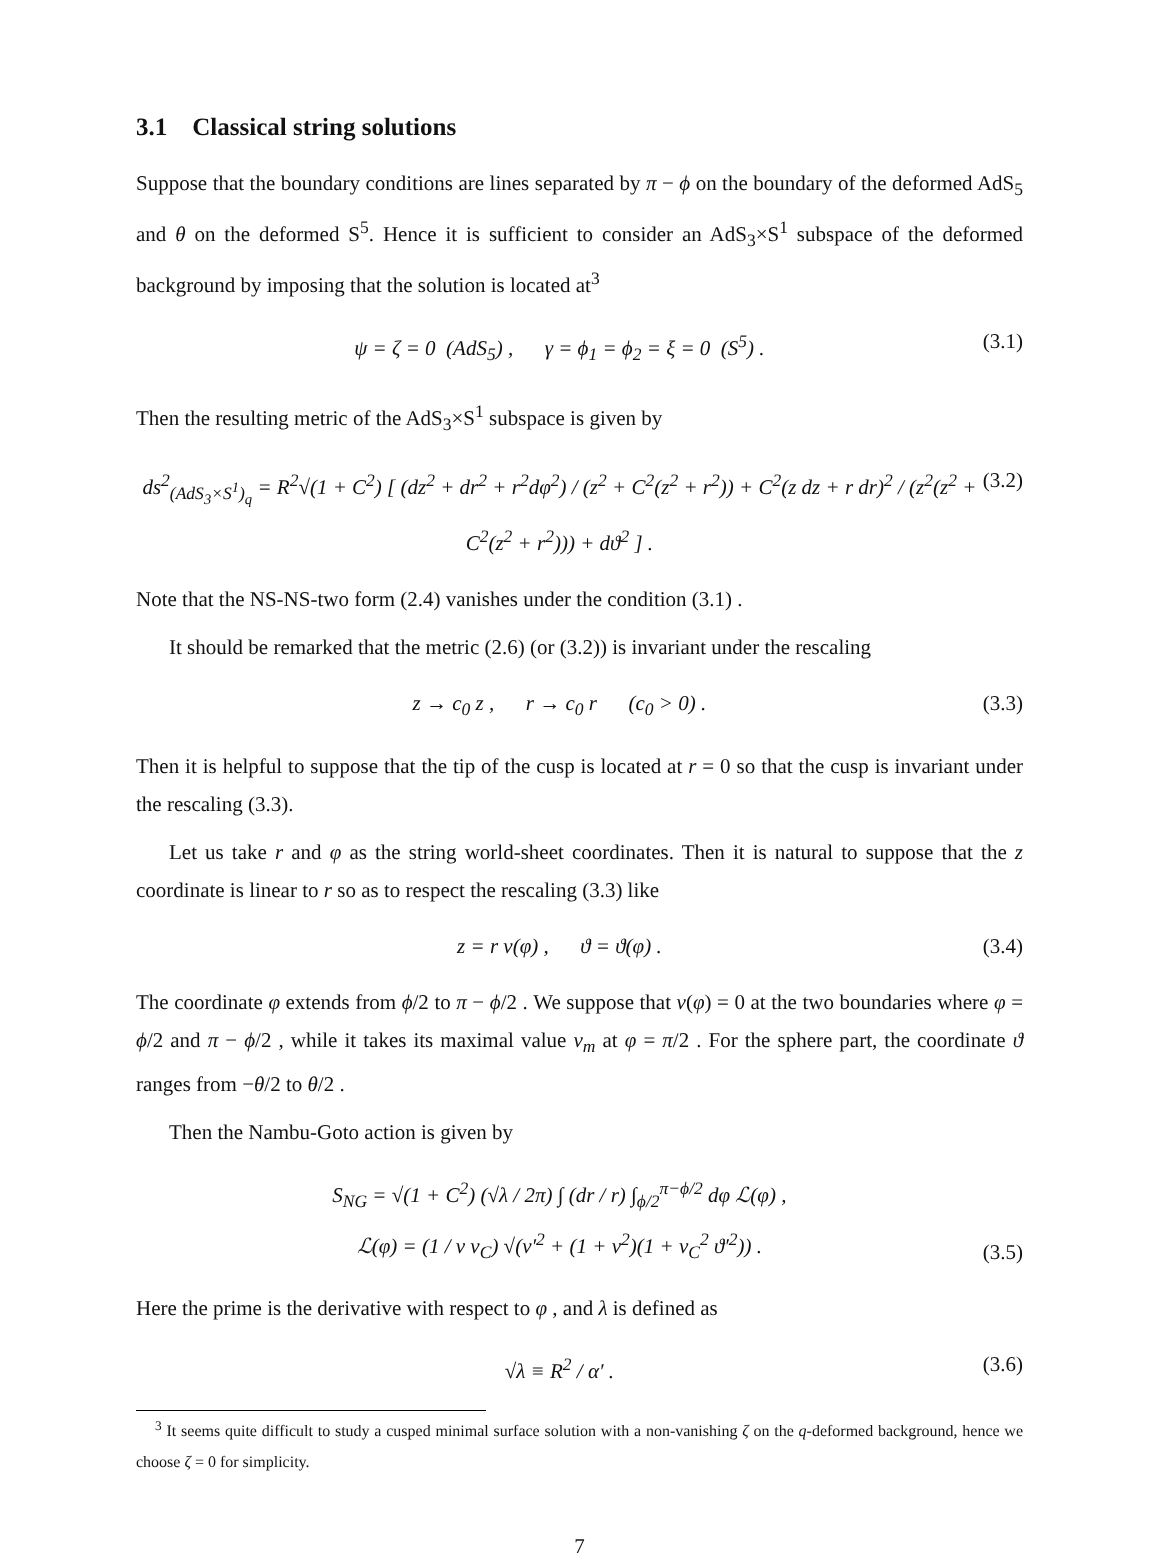3.1 Classical string solutions
Suppose that the boundary conditions are lines separated by π − ϕ on the boundary of the deformed AdS<sub>5</sub> and θ on the deformed S<sup>5</sup>. Hence it is sufficient to consider an AdS<sub>3</sub>×S<sup>1</sup> subspace of the deformed background by imposing that the solution is located at<sup>3</sup>
ψ = ζ = 0 (AdS<sub>5</sub>) , γ = ϕ<sub>1</sub> = ϕ<sub>2</sub> = ξ = 0 (S<sup>5</sup>) . (3.1)
Then the resulting metric of the AdS<sub>3</sub>×S<sup>1</sup> subspace is given by
ds<sup>2</sup><sub>(AdS<sub>3</sub>×S<sup>1</sup>)<sub>q</sub></sub> = R<sup>2</sup>√(1 + C<sup>2</sup>) [ (dz<sup>2</sup> + dr<sup>2</sup> + r<sup>2</sup>dφ<sup>2</sup>) / (z<sup>2</sup> + C<sup>2</sup>(z<sup>2</sup> + r<sup>2</sup>)) + C<sup>2</sup>(z dz + r dr)<sup>2</sup> / (z<sup>2</sup>(z<sup>2</sup> + C<sup>2</sup>(z<sup>2</sup> + r<sup>2</sup>))) + dϑ<sup>2</sup> ] . (3.2)
Note that the NS-NS-two form (2.4) vanishes under the condition (3.1) .
It should be remarked that the metric (2.6) (or (3.2)) is invariant under the rescaling
z → c<sub>0</sub> z , r → c<sub>0</sub> r (c<sub>0</sub> > 0) . (3.3)
Then it is helpful to suppose that the tip of the cusp is located at r = 0 so that the cusp is invariant under the rescaling (3.3).
Let us take r and φ as the string world-sheet coordinates. Then it is natural to suppose that the z coordinate is linear to r so as to respect the rescaling (3.3) like
z = r v(φ) , ϑ = ϑ(φ) . (3.4)
The coordinate φ extends from ϕ/2 to π − ϕ/2 . We suppose that v(φ) = 0 at the two boundaries where φ = ϕ/2 and π − ϕ/2 , while it takes its maximal value v<sub>m</sub> at φ = π/2 . For the sphere part, the coordinate ϑ ranges from −θ/2 to θ/2 .
Then the Nambu-Goto action is given by
S<sub>NG</sub> = √(1 + C<sup>2</sup>) (√λ / 2π) ∫ (dr / r) ∫<sub>ϕ/2</sub><sup>π−ϕ/2</sup> dφ ℒ(φ) ,
ℒ(φ) = (1 / v v<sub>C</sub>) √(v′<sup>2</sup> + (1 + v<sup>2</sup>)(1 + v<sub>C</sub><sup>2</sup> ϑ′<sup>2</sup>)) . (3.5)
Here the prime is the derivative with respect to φ , and λ is defined as
√λ ≡ R<sup>2</sup> / α′ . (3.6)
<sup>3</sup> It seems quite difficult to study a cusped minimal surface solution with a non-vanishing ζ on the q-deformed background, hence we choose ζ = 0 for simplicity.
7